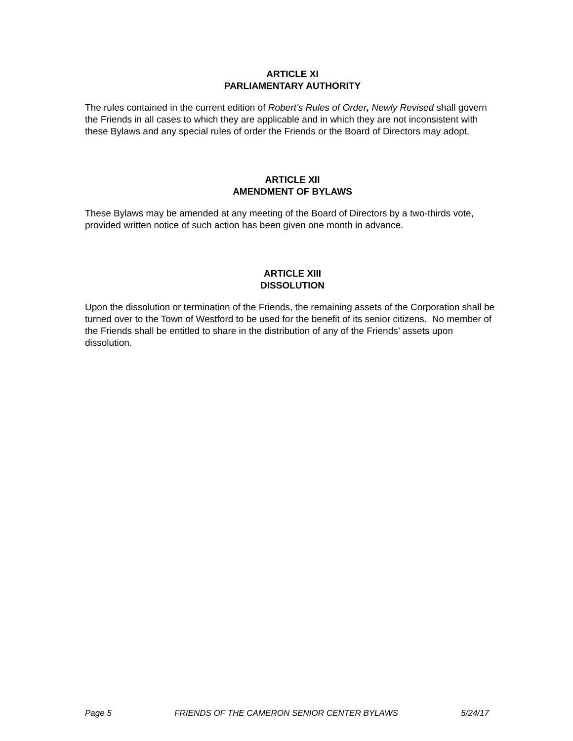ARTICLE XI
PARLIAMENTARY AUTHORITY
The rules contained in the current edition of Robert’s Rules of Order, Newly Revised shall govern the Friends in all cases to which they are applicable and in which they are not inconsistent with these Bylaws and any special rules of order the Friends or the Board of Directors may adopt.
ARTICLE XII
AMENDMENT OF BYLAWS
These Bylaws may be amended at any meeting of the Board of Directors by a two-thirds vote, provided written notice of such action has been given one month in advance.
ARTICLE XIII
DISSOLUTION
Upon the dissolution or termination of the Friends, the remaining assets of the Corporation shall be turned over to the Town of Westford to be used for the benefit of its senior citizens. No member of the Friends shall be entitled to share in the distribution of any of the Friends’ assets upon dissolution.
Page 5 FRIENDS OF THE CAMERON SENIOR CENTER BYLAWS 5/24/17